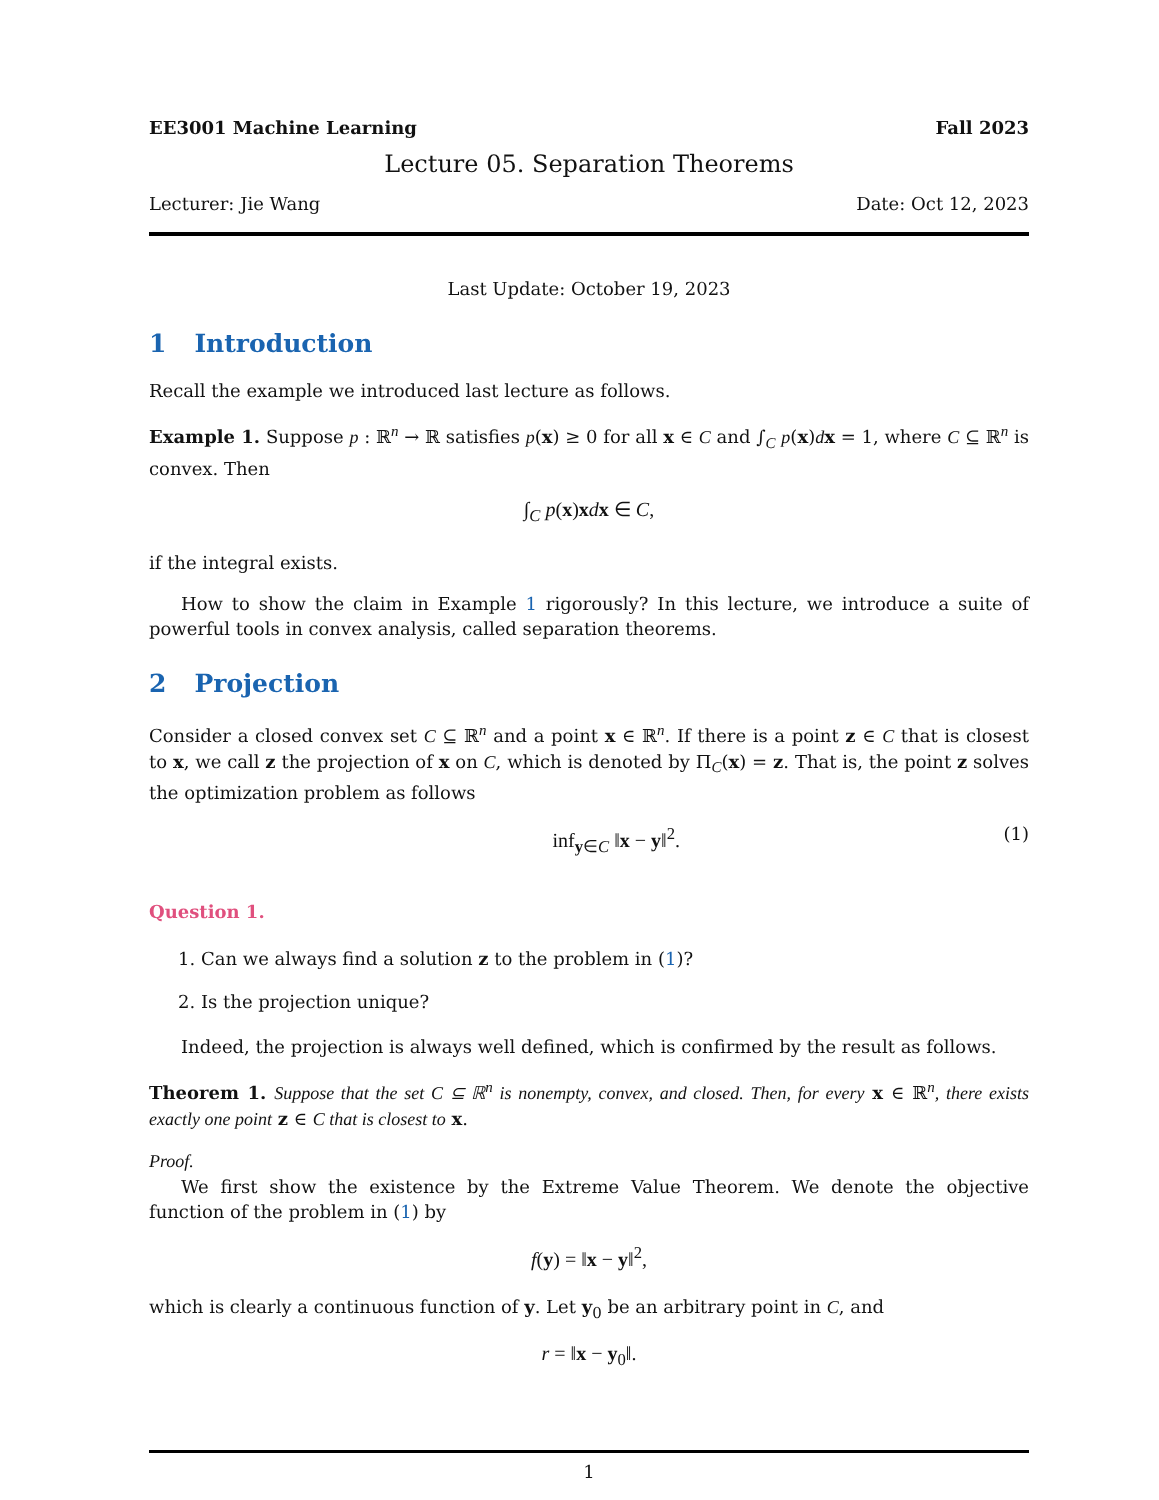EE3001 Machine Learning Fall 2023
Lecture 05. Separation Theorems
Lecturer: Jie Wang Date: Oct 12, 2023
Last Update: October 19, 2023
1 Introduction
Recall the example we introduced last lecture as follows.
Example 1. Suppose p : ℝ<sup>n</sup> → ℝ satisfies p(x) ≥ 0 for all x ∈ C and ∫<sub>C</sub> p(x)dx = 1, where C ⊆ ℝ<sup>n</sup> is convex. Then
∫<sub>C</sub> p(x)xdx ∈ C,
if the integral exists.
How to show the claim in Example 1 rigorously? In this lecture, we introduce a suite of powerful tools in convex analysis, called separation theorems.
2 Projection
Consider a closed convex set C ⊆ ℝ<sup>n</sup> and a point x ∈ ℝ<sup>n</sup>. If there is a point z ∈ C that is closest to x, we call z the projection of x on C, which is denoted by Π<sub>C</sub>(x) = z. That is, the point z solves the optimization problem as follows
inf<sub>y∈C</sub> ‖x − y‖<sup>2</sup>. (1)
Question 1.
1. Can we always find a solution z to the problem in (1)?
2. Is the projection unique?
Indeed, the projection is always well defined, which is confirmed by the result as follows.
Theorem 1. Suppose that the set C ⊆ ℝ<sup>n</sup> is nonempty, convex, and closed. Then, for every x ∈ ℝ<sup>n</sup>, there exists exactly one point z ∈ C that is closest to x.
Proof.
We first show the existence by the Extreme Value Theorem. We denote the objective function of the problem in (1) by
f(y) = ‖x − y‖<sup>2</sup>,
which is clearly a continuous function of y. Let y<sub>0</sub> be an arbitrary point in C, and
r = ‖x − y<sub>0</sub>‖.
1